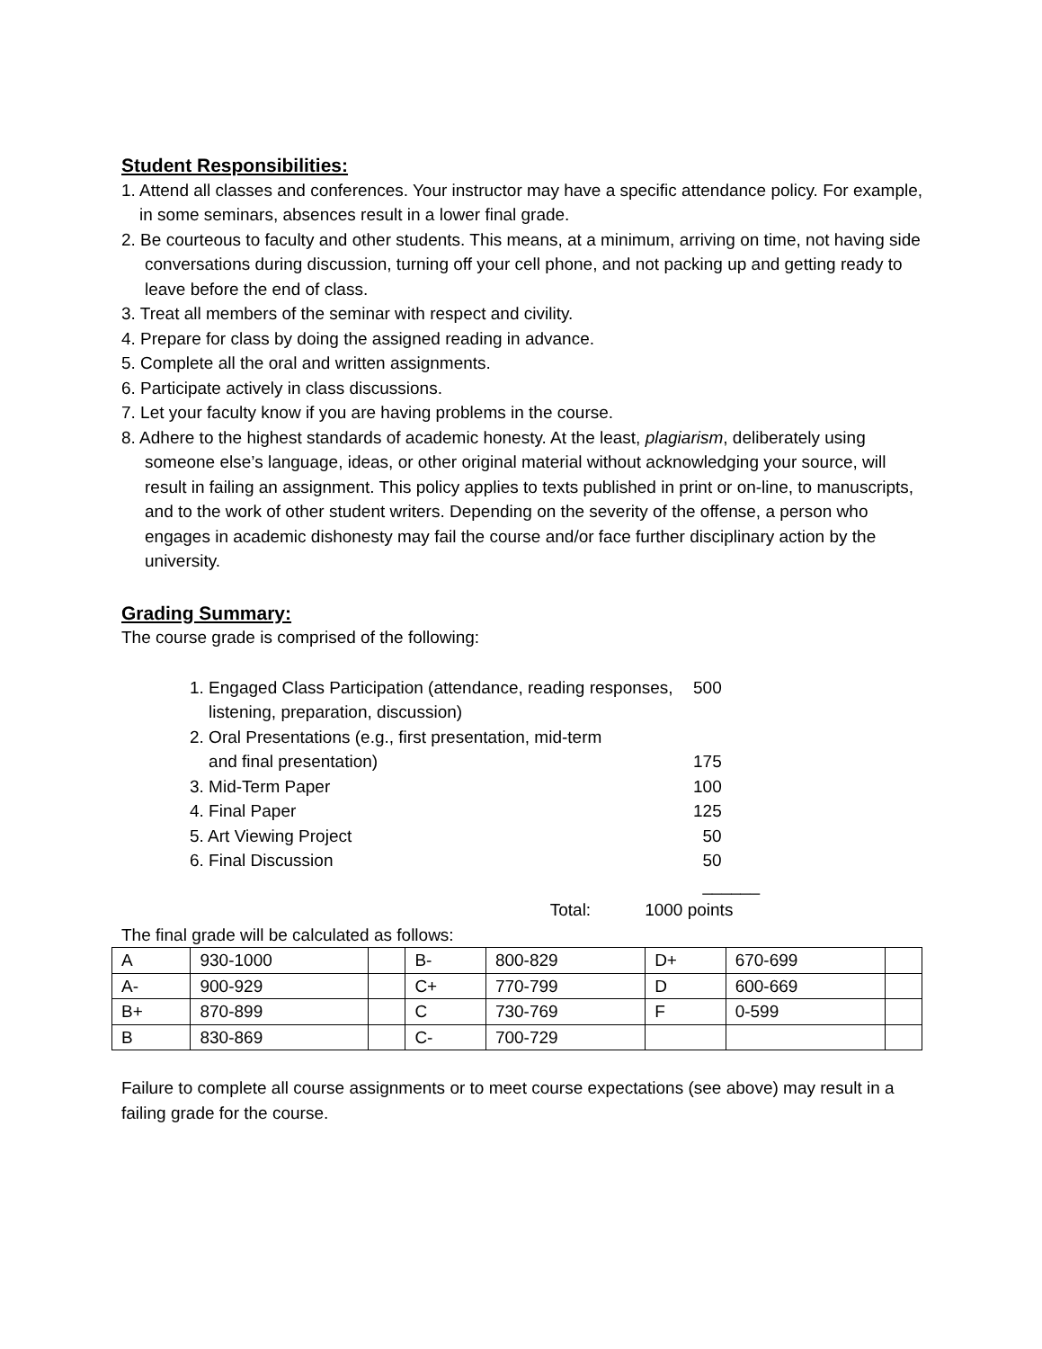Student Responsibilities:
1. Attend all classes and conferences. Your instructor may have a specific attendance policy. For example, in some seminars, absences result in a lower final grade.
2. Be courteous to faculty and other students. This means, at a minimum, arriving on time, not having side conversations during discussion, turning off your cell phone, and not packing up and getting ready to leave before the end of class.
3. Treat all members of the seminar with respect and civility.
4. Prepare for class by doing the assigned reading in advance.
5. Complete all the oral and written assignments.
6. Participate actively in class discussions.
7. Let your faculty know if you are having problems in the course.
8. Adhere to the highest standards of academic honesty. At the least, plagiarism, deliberately using someone else’s language, ideas, or other original material without acknowledging your source, will result in failing an assignment. This policy applies to texts published in print or on-line, to manuscripts, and to the work of other student writers. Depending on the severity of the offense, a person who engages in academic dishonesty may fail the course and/or face further disciplinary action by the university.
Grading Summary:
The course grade is comprised of the following:
1. Engaged Class Participation (attendance, reading responses,
listening, preparation, discussion) 500
2. Oral Presentations (e.g., first presentation, mid-term
and final presentation)
175
3. Mid-Term Paper 100
4. Final Paper 125
5. Art Viewing Project 50
6. Final Discussion 50
______
Total: 1000 points
The final grade will be calculated as follows:
| A | 930-1000 | | B- | 800-829 | D+ | 670-699 | |
| A- | 900-929 | | C+ | 770-799 | D | 600-669 | |
| B+ | 870-899 | | C | 730-769 | F | 0-599 | |
| B | 830-869 | | C- | 700-729 | | | |
Failure to complete all course assignments or to meet course expectations (see above) may result in a failing grade for the course.